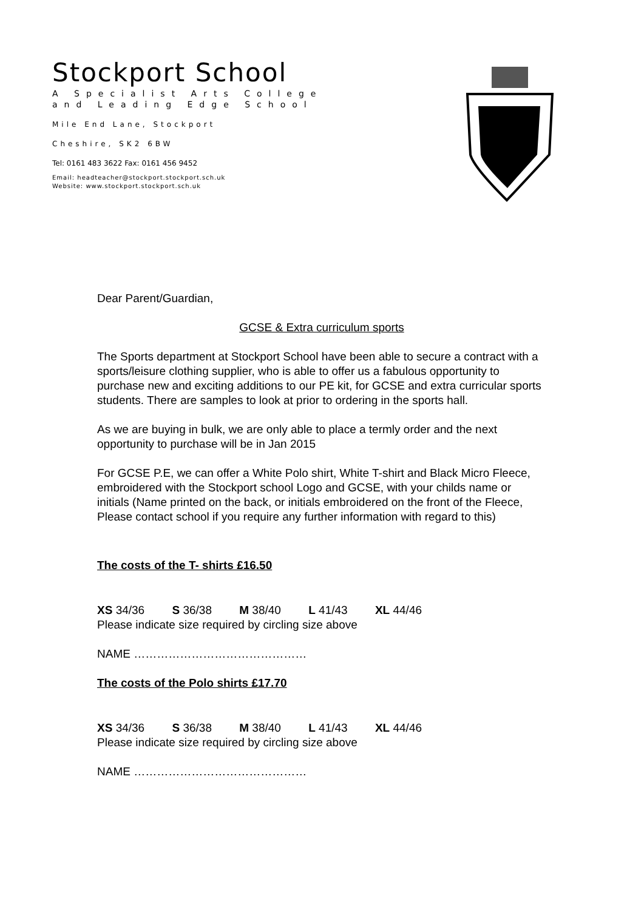Stockport School
A Specialist Arts College
and Leading Edge School
Mile End Lane, Stockport
Cheshire, SK2 6BW
Tel: 0161 483 3622 Fax: 0161 456 9452
Email: headteacher@stockport.stockport.sch.uk
Website: www.stockport.stockport.sch.uk
Dear Parent/Guardian,
GCSE & Extra curriculum sports
The Sports department at Stockport School have been able to secure a contract with a sports/leisure clothing supplier, who is able to offer us a fabulous opportunity to purchase new and exciting additions to our PE kit, for GCSE and extra curricular sports students. There are samples to look at prior to ordering in the sports hall.
As we are buying in bulk, we are only able to place a termly order and the next opportunity to purchase will be in Jan 2015
For GCSE P.E, we can offer a White Polo shirt, White T-shirt and Black Micro Fleece, embroidered with the Stockport school Logo and GCSE, with your childs name or initials (Name printed on the back, or initials embroidered on the front of the Fleece, Please contact school if you require any further information with regard to this)
The costs of the T- shirts £16.50
XS 34/36 S 36/38 M 38/40 L 41/43 XL 44/46
Please indicate size required by circling size above
NAME ………………………………………
The costs of the Polo shirts £17.70
XS 34/36 S 36/38 M 38/40 L 41/43 XL 44/46
Please indicate size required by circling size above
NAME ………………………………………